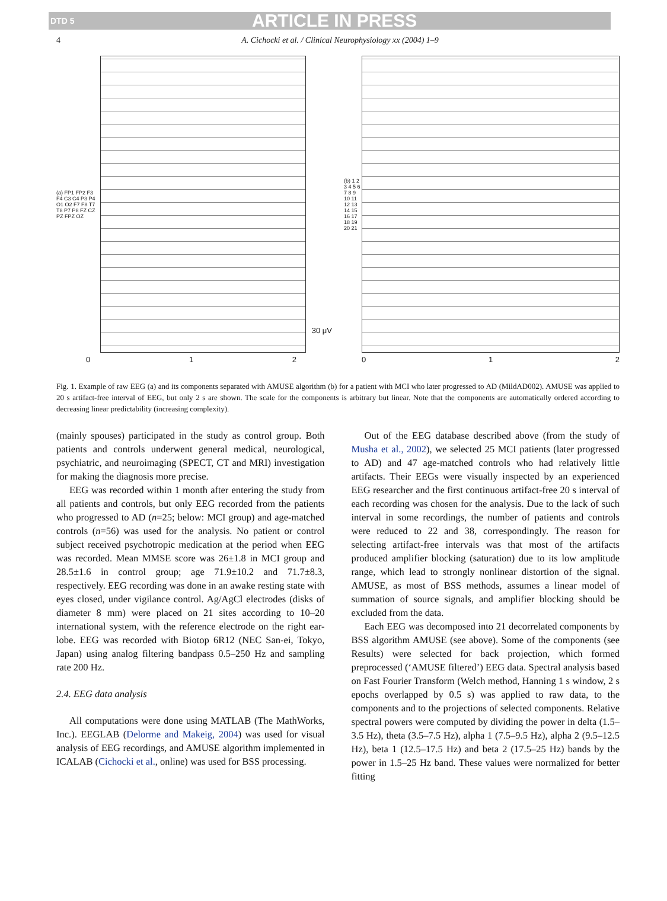DTD 5 ARTICLE IN PRESS
4 A. Cichocki et al. / Clinical Neurophysiology xx (2004) 1–9
(a) FP1 FP2 F3 F4 C3 C4 P3 P4 O1 O2 F7 F8 T7 T8 P7 P8 FZ CZ PZ FPZ OZ
30 μV
0 1 2
(b) 1 2 3 4 5 6 7 8 9 10 11 12 13 14 15 16 17 18 19 20 21
0 1 2
Fig. 1. Example of raw EEG (a) and its components separated with AMUSE algorithm (b) for a patient with MCI who later progressed to AD (MildAD002). AMUSE was applied to 20 s artifact-free interval of EEG, but only 2 s are shown. The scale for the components is arbitrary but linear. Note that the components are automatically ordered according to decreasing linear predictability (increasing complexity).
(mainly spouses) participated in the study as control group. Both patients and controls underwent general medical, neurological, psychiatric, and neuroimaging (SPECT, CT and MRI) investigation for making the diagnosis more precise.
EEG was recorded within 1 month after entering the study from all patients and controls, but only EEG recorded from the patients who progressed to AD (n=25; below: MCI group) and age-matched controls (n=56) was used for the analysis. No patient or control subject received psychotropic medication at the period when EEG was recorded. Mean MMSE score was 26±1.8 in MCI group and 28.5±1.6 in control group; age 71.9±10.2 and 71.7±8.3, respectively. EEG recording was done in an awake resting state with eyes closed, under vigilance control. Ag/AgCl electrodes (disks of diameter 8 mm) were placed on 21 sites according to 10–20 international system, with the reference electrode on the right ear-lobe. EEG was recorded with Biotop 6R12 (NEC San-ei, Tokyo, Japan) using analog filtering bandpass 0.5–250 Hz and sampling rate 200 Hz.
2.4. EEG data analysis
All computations were done using MATLAB (The MathWorks, Inc.). EEGLAB (Delorme and Makeig, 2004) was used for visual analysis of EEG recordings, and AMUSE algorithm implemented in ICALAB (Cichocki et al., online) was used for BSS processing.
Out of the EEG database described above (from the study of Musha et al., 2002), we selected 25 MCI patients (later progressed to AD) and 47 age-matched controls who had relatively little artifacts. Their EEGs were visually inspected by an experienced EEG researcher and the first continuous artifact-free 20 s interval of each recording was chosen for the analysis. Due to the lack of such interval in some recordings, the number of patients and controls were reduced to 22 and 38, correspondingly. The reason for selecting artifact-free intervals was that most of the artifacts produced amplifier blocking (saturation) due to its low amplitude range, which lead to strongly nonlinear distortion of the signal. AMUSE, as most of BSS methods, assumes a linear model of summation of source signals, and amplifier blocking should be excluded from the data.
Each EEG was decomposed into 21 decorrelated components by BSS algorithm AMUSE (see above). Some of the components (see Results) were selected for back projection, which formed preprocessed (‘AMUSE filtered’) EEG data. Spectral analysis based on Fast Fourier Transform (Welch method, Hanning 1 s window, 2 s epochs overlapped by 0.5 s) was applied to raw data, to the components and to the projections of selected components. Relative spectral powers were computed by dividing the power in delta (1.5–3.5 Hz), theta (3.5–7.5 Hz), alpha 1 (7.5–9.5 Hz), alpha 2 (9.5–12.5 Hz), beta 1 (12.5–17.5 Hz) and beta 2 (17.5–25 Hz) bands by the power in 1.5–25 Hz band. These values were normalized for better fitting